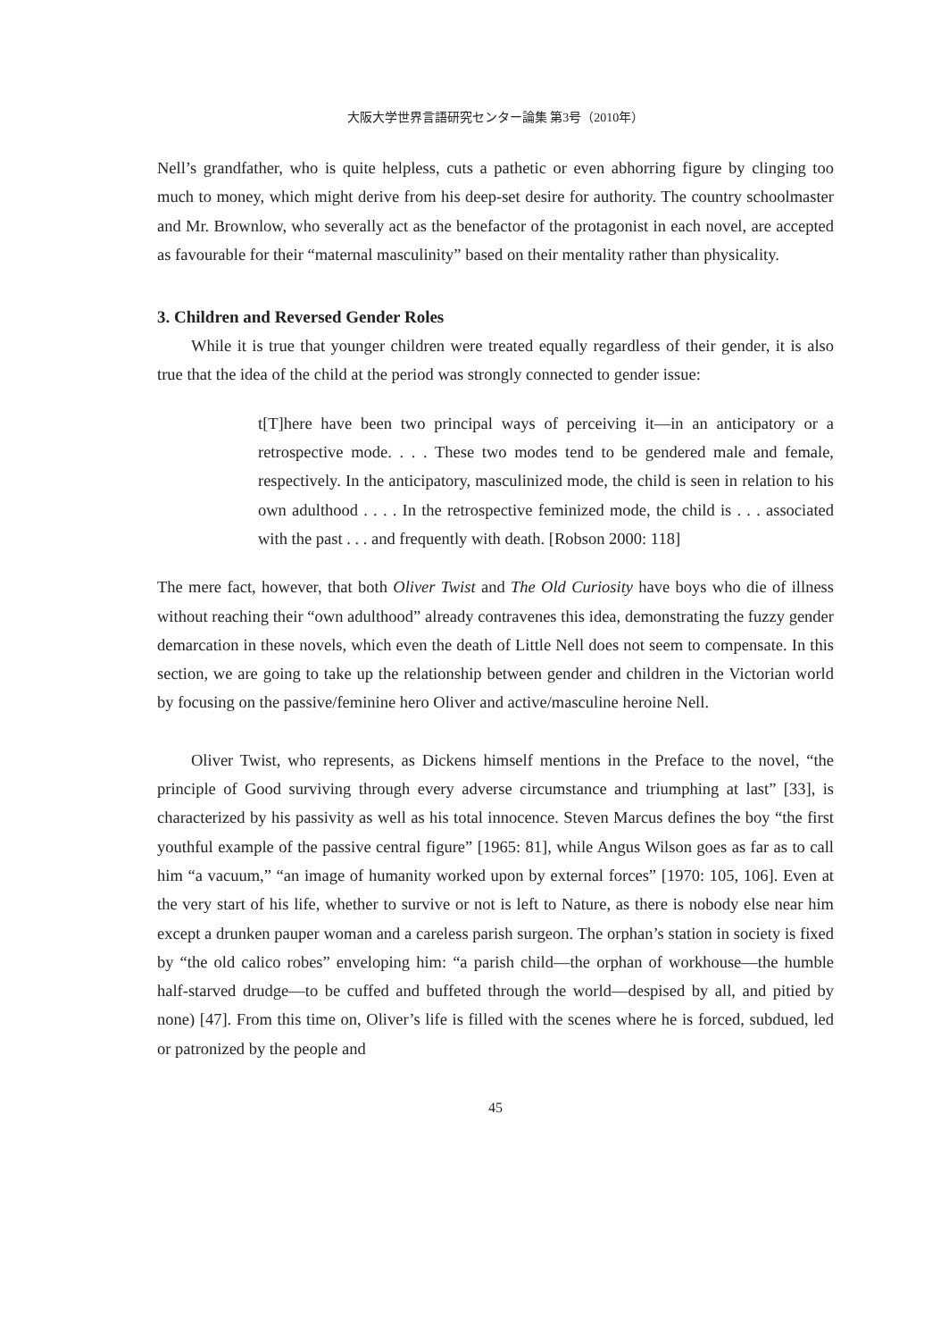大阪大学世界言語研究センター論集 第3号（2010年）
Nell’s grandfather, who is quite helpless, cuts a pathetic or even abhorring figure by clinging too much to money, which might derive from his deep-set desire for authority. The country schoolmaster and Mr. Brownlow, who severally act as the benefactor of the protagonist in each novel, are accepted as favourable for their “maternal masculinity” based on their mentality rather than physicality.
3. Children and Reversed Gender Roles
While it is true that younger children were treated equally regardless of their gender, it is also true that the idea of the child at the period was strongly connected to gender issue:
t[T]here have been two principal ways of perceiving it—in an anticipatory or a retrospective mode. . . . These two modes tend to be gendered male and female, respectively. In the anticipatory, masculinized mode, the child is seen in relation to his own adulthood . . . . In the retrospective feminized mode, the child is . . . associated with the past . . . and frequently with death. [Robson 2000: 118]
The mere fact, however, that both Oliver Twist and The Old Curiosity have boys who die of illness without reaching their “own adulthood” already contravenes this idea, demonstrating the fuzzy gender demarcation in these novels, which even the death of Little Nell does not seem to compensate. In this section, we are going to take up the relationship between gender and children in the Victorian world by focusing on the passive/feminine hero Oliver and active/masculine heroine Nell.
Oliver Twist, who represents, as Dickens himself mentions in the Preface to the novel, “the principle of Good surviving through every adverse circumstance and triumphing at last” [33], is characterized by his passivity as well as his total innocence. Steven Marcus defines the boy “the first youthful example of the passive central figure” [1965: 81], while Angus Wilson goes as far as to call him “a vacuum,” “an image of humanity worked upon by external forces” [1970: 105, 106]. Even at the very start of his life, whether to survive or not is left to Nature, as there is nobody else near him except a drunken pauper woman and a careless parish surgeon. The orphan’s station in society is fixed by “the old calico robes” enveloping him: “a parish child—the orphan of workhouse—the humble half-starved drudge—to be cuffed and buffeted through the world—despised by all, and pitied by none) [47]. From this time on, Oliver’s life is filled with the scenes where he is forced, subdued, led or patronized by the people and
45